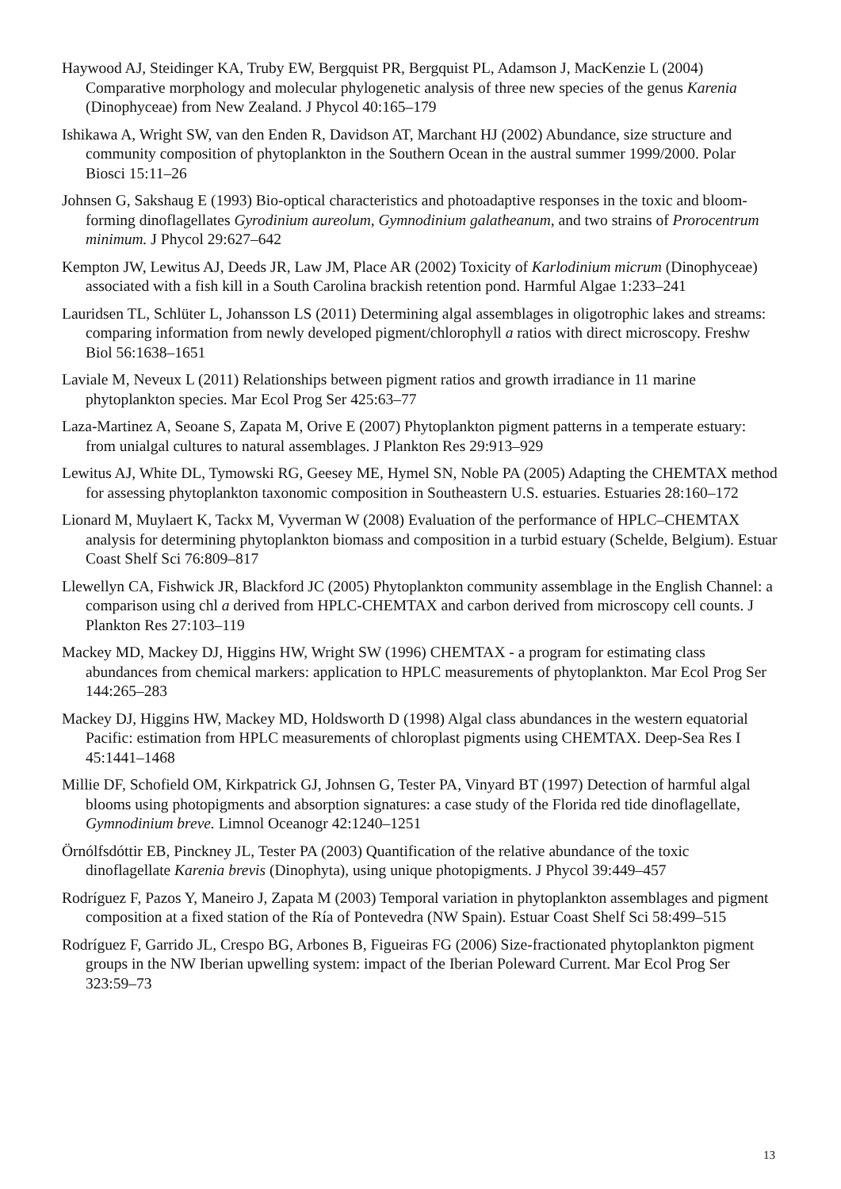Haywood AJ, Steidinger KA, Truby EW, Bergquist PR, Bergquist PL, Adamson J, MacKenzie L (2004) Comparative morphology and molecular phylogenetic analysis of three new species of the genus Karenia (Dinophyceae) from New Zealand. J Phycol 40:165–179
Ishikawa A, Wright SW, van den Enden R, Davidson AT, Marchant HJ (2002) Abundance, size structure and community composition of phytoplankton in the Southern Ocean in the austral summer 1999/2000. Polar Biosci 15:11–26
Johnsen G, Sakshaug E (1993) Bio-optical characteristics and photoadaptive responses in the toxic and bloom-forming dinoflagellates Gyrodinium aureolum, Gymnodinium galatheanum, and two strains of Prorocentrum minimum. J Phycol 29:627–642
Kempton JW, Lewitus AJ, Deeds JR, Law JM, Place AR (2002) Toxicity of Karlodinium micrum (Dinophyceae) associated with a fish kill in a South Carolina brackish retention pond. Harmful Algae 1:233–241
Lauridsen TL, Schlüter L, Johansson LS (2011) Determining algal assemblages in oligotrophic lakes and streams: comparing information from newly developed pigment/chlorophyll a ratios with direct microscopy. Freshw Biol 56:1638–1651
Laviale M, Neveux L (2011) Relationships between pigment ratios and growth irradiance in 11 marine phytoplankton species. Mar Ecol Prog Ser 425:63–77
Laza-Martinez A, Seoane S, Zapata M, Orive E (2007) Phytoplankton pigment patterns in a temperate estuary: from unialgal cultures to natural assemblages. J Plankton Res 29:913–929
Lewitus AJ, White DL, Tymowski RG, Geesey ME, Hymel SN, Noble PA (2005) Adapting the CHEMTAX method for assessing phytoplankton taxonomic composition in Southeastern U.S. estuaries. Estuaries 28:160–172
Lionard M, Muylaert K, Tackx M, Vyverman W (2008) Evaluation of the performance of HPLC–CHEMTAX analysis for determining phytoplankton biomass and composition in a turbid estuary (Schelde, Belgium). Estuar Coast Shelf Sci 76:809–817
Llewellyn CA, Fishwick JR, Blackford JC (2005) Phytoplankton community assemblage in the English Channel: a comparison using chl a derived from HPLC-CHEMTAX and carbon derived from microscopy cell counts. J Plankton Res 27:103–119
Mackey MD, Mackey DJ, Higgins HW, Wright SW (1996) CHEMTAX - a program for estimating class abundances from chemical markers: application to HPLC measurements of phytoplankton. Mar Ecol Prog Ser 144:265–283
Mackey DJ, Higgins HW, Mackey MD, Holdsworth D (1998) Algal class abundances in the western equatorial Pacific: estimation from HPLC measurements of chloroplast pigments using CHEMTAX. Deep-Sea Res I 45:1441–1468
Millie DF, Schofield OM, Kirkpatrick GJ, Johnsen G, Tester PA, Vinyard BT (1997) Detection of harmful algal blooms using photopigments and absorption signatures: a case study of the Florida red tide dinoflagellate, Gymnodinium breve. Limnol Oceanogr 42:1240–1251
Örnólfsdóttir EB, Pinckney JL, Tester PA (2003) Quantification of the relative abundance of the toxic dinoflagellate Karenia brevis (Dinophyta), using unique photopigments. J Phycol 39:449–457
Rodríguez F, Pazos Y, Maneiro J, Zapata M (2003) Temporal variation in phytoplankton assemblages and pigment composition at a fixed station of the Ría of Pontevedra (NW Spain). Estuar Coast Shelf Sci 58:499–515
Rodríguez F, Garrido JL, Crespo BG, Arbones B, Figueiras FG (2006) Size-fractionated phytoplankton pigment groups in the NW Iberian upwelling system: impact of the Iberian Poleward Current. Mar Ecol Prog Ser 323:59–73
13